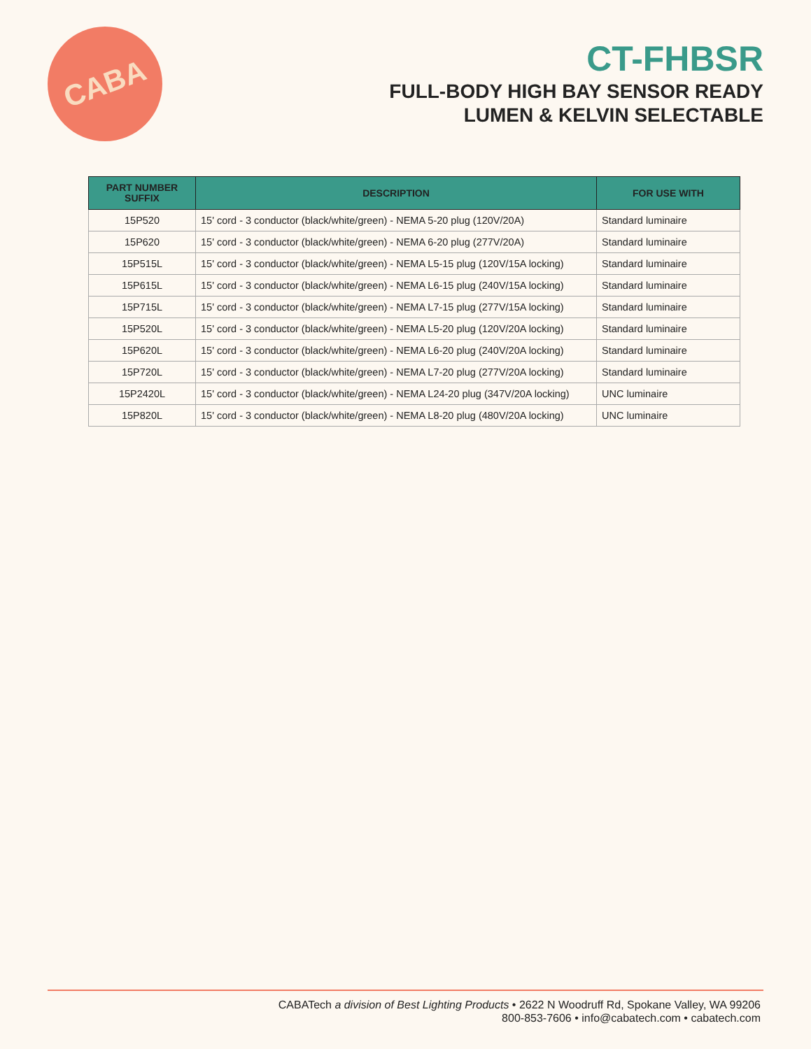CABA
CT-FHBSR
FULL-BODY HIGH BAY SENSOR READY
LUMEN & KELVIN SELECTABLE
| PART NUMBER SUFFIX | DESCRIPTION | FOR USE WITH |
| --- | --- | --- |
| 15P520 | 15' cord - 3 conductor (black/white/green) - NEMA 5-20 plug (120V/20A) | Standard luminaire |
| 15P620 | 15' cord - 3 conductor (black/white/green) - NEMA 6-20 plug (277V/20A) | Standard luminaire |
| 15P515L | 15' cord - 3 conductor (black/white/green) - NEMA L5-15 plug (120V/15A locking) | Standard luminaire |
| 15P615L | 15' cord - 3 conductor (black/white/green) - NEMA L6-15 plug (240V/15A locking) | Standard luminaire |
| 15P715L | 15' cord - 3 conductor (black/white/green) - NEMA L7-15 plug (277V/15A locking) | Standard luminaire |
| 15P520L | 15' cord - 3 conductor (black/white/green) - NEMA L5-20 plug (120V/20A locking) | Standard luminaire |
| 15P620L | 15' cord - 3 conductor (black/white/green) - NEMA L6-20 plug (240V/20A locking) | Standard luminaire |
| 15P720L | 15' cord - 3 conductor (black/white/green) - NEMA L7-20 plug (277V/20A locking) | Standard luminaire |
| 15P2420L | 15' cord - 3 conductor (black/white/green) - NEMA L24-20 plug (347V/20A locking) | UNC luminaire |
| 15P820L | 15' cord - 3 conductor (black/white/green) - NEMA L8-20 plug (480V/20A locking) | UNC luminaire |
CABATech a division of Best Lighting Products • 2622 N Woodruff Rd, Spokane Valley, WA 99206
800-853-7606 • info@cabatech.com • cabatech.com